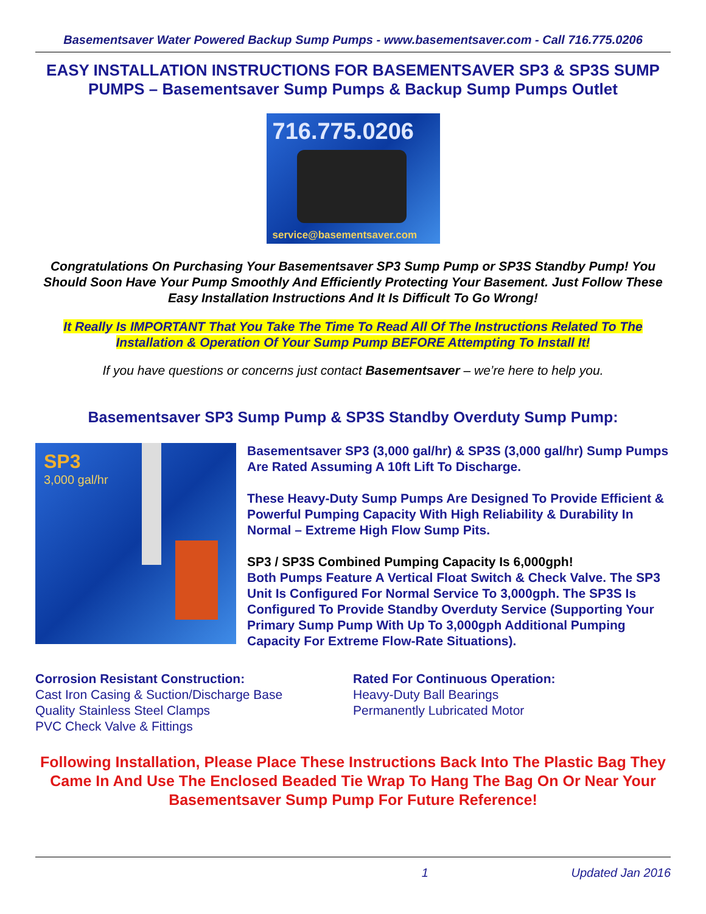Basementsaver Water Powered Backup Sump Pumps - www.basementsaver.com - Call 716.775.0206
EASY INSTALLATION INSTRUCTIONS FOR BASEMENTSAVER SP3 & SP3S SUMP PUMPS – Basementsaver Sump Pumps & Backup Sump Pumps Outlet
716.775.0206
service@basementsaver.com
Congratulations On Purchasing Your Basementsaver SP3 Sump Pump or SP3S Standby Pump! You Should Soon Have Your Pump Smoothly And Efficiently Protecting Your Basement. Just Follow These Easy Installation Instructions And It Is Difficult To Go Wrong!
It Really Is IMPORTANT That You Take The Time To Read All Of The Instructions Related To The Installation & Operation Of Your Sump Pump BEFORE Attempting To Install It!
If you have questions or concerns just contact Basementsaver – we’re here to help you.
Basementsaver SP3 Sump Pump & SP3S Standby Overduty Sump Pump:
SP3
3,000 gal/hr
Basementsaver SP3 (3,000 gal/hr) & SP3S (3,000 gal/hr) Sump Pumps Are Rated Assuming A 10ft Lift To Discharge.
These Heavy-Duty Sump Pumps Are Designed To Provide Efficient & Powerful Pumping Capacity With High Reliability & Durability In Normal – Extreme High Flow Sump Pits.
SP3 / SP3S Combined Pumping Capacity Is 6,000gph!
Both Pumps Feature A Vertical Float Switch & Check Valve. The SP3 Unit Is Configured For Normal Service To 3,000gph. The SP3S Is Configured To Provide Standby Overduty Service (Supporting Your Primary Sump Pump With Up To 3,000gph Additional Pumping Capacity For Extreme Flow-Rate Situations).
Corrosion Resistant Construction:
Cast Iron Casing & Suction/Discharge Base
Quality Stainless Steel Clamps
PVC Check Valve & Fittings
Rated For Continuous Operation:
Heavy-Duty Ball Bearings
Permanently Lubricated Motor
Following Installation, Please Place These Instructions Back Into The Plastic Bag They Came In And Use The Enclosed Beaded Tie Wrap To Hang The Bag On Or Near Your Basementsaver Sump Pump For Future Reference!
1 Updated Jan 2016